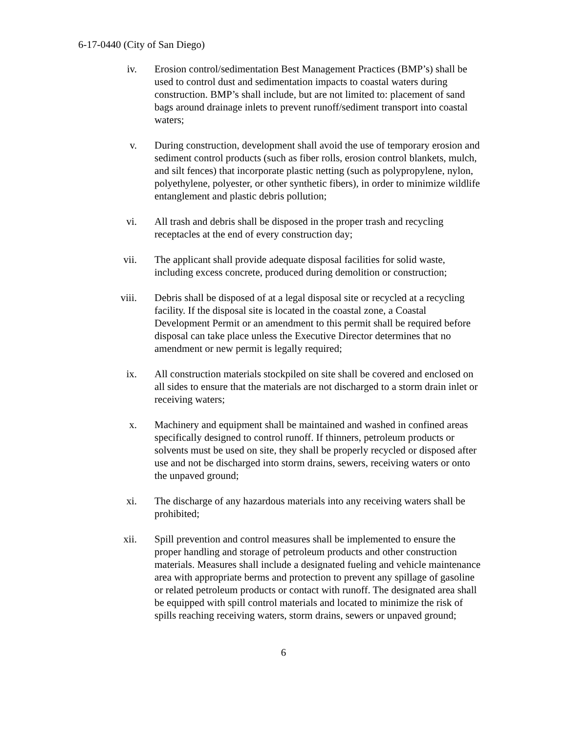6-17-0440 (City of San Diego)
iv. Erosion control/sedimentation Best Management Practices (BMP’s) shall be used to control dust and sedimentation impacts to coastal waters during construction. BMP’s shall include, but are not limited to: placement of sand bags around drainage inlets to prevent runoff/sediment transport into coastal waters;
v. During construction, development shall avoid the use of temporary erosion and sediment control products (such as fiber rolls, erosion control blankets, mulch, and silt fences) that incorporate plastic netting (such as polypropylene, nylon, polyethylene, polyester, or other synthetic fibers), in order to minimize wildlife entanglement and plastic debris pollution;
vi. All trash and debris shall be disposed in the proper trash and recycling receptacles at the end of every construction day;
vii. The applicant shall provide adequate disposal facilities for solid waste, including excess concrete, produced during demolition or construction;
viii. Debris shall be disposed of at a legal disposal site or recycled at a recycling facility. If the disposal site is located in the coastal zone, a Coastal Development Permit or an amendment to this permit shall be required before disposal can take place unless the Executive Director determines that no amendment or new permit is legally required;
ix. All construction materials stockpiled on site shall be covered and enclosed on all sides to ensure that the materials are not discharged to a storm drain inlet or receiving waters;
x. Machinery and equipment shall be maintained and washed in confined areas specifically designed to control runoff. If thinners, petroleum products or solvents must be used on site, they shall be properly recycled or disposed after use and not be discharged into storm drains, sewers, receiving waters or onto the unpaved ground;
xi. The discharge of any hazardous materials into any receiving waters shall be prohibited;
xii. Spill prevention and control measures shall be implemented to ensure the proper handling and storage of petroleum products and other construction materials. Measures shall include a designated fueling and vehicle maintenance area with appropriate berms and protection to prevent any spillage of gasoline or related petroleum products or contact with runoff. The designated area shall be equipped with spill control materials and located to minimize the risk of spills reaching receiving waters, storm drains, sewers or unpaved ground;
6